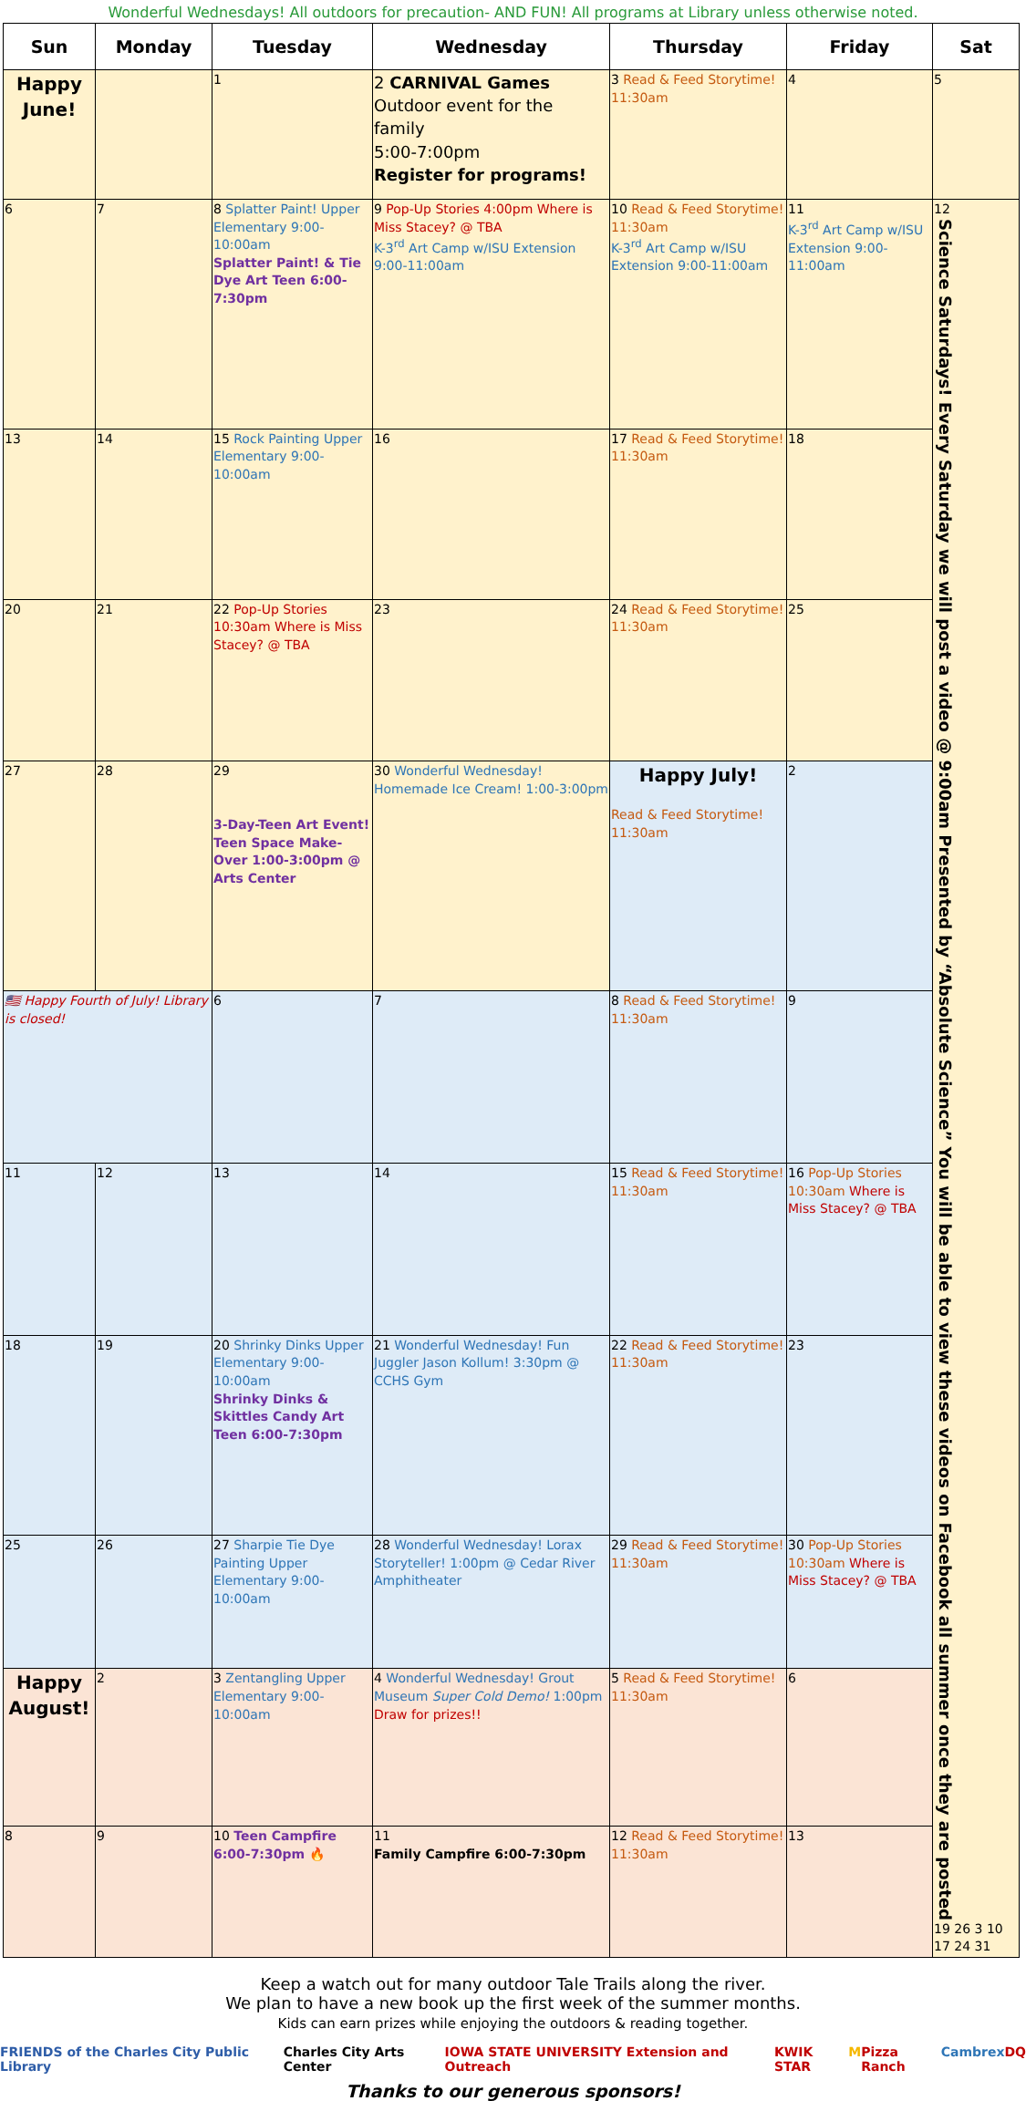Wonderful Wednesdays! All outdoors for precaution- AND FUN! All programs at Library unless otherwise noted.
| Sun | Monday | Tuesday | Wednesday | Thursday | Friday | Sat |
| --- | --- | --- | --- | --- | --- | --- |
| Happy June! | | 1 | 2 CARNIVAL Games Outdoor event for the family 5:00-7:00pm Register for programs! | 3 Read & Feed Storytime! 11:30am | 4 | 5 |
| 6 | 7 | 8 Splatter Paint! Upper Elementary 9:00-10:00am Splatter Paint! & Tie Dye Art Teen 6:00-7:30pm | 9 Pop-Up Stories 4:00pm Where is Miss Stacey? @ TBA K-3<sup>rd</sup> Art Camp w/ISU Extension 9:00-11:00am | 10 Read & Feed Storytime! 11:30am K-3<sup>rd</sup> Art Camp w/ISU Extension 9:00-11:00am | 11 K-3<sup>rd</sup> Art Camp w/ISU Extension 9:00-11:00am | 12 Science Saturdays! Every Saturday we will post a video @ 9:00am Presented by “Absolute Science” You will be able to view these videos on Facebook all summer once they are posted 19 26 3 10 17 24 31 |
| 13 | 14 | 15 Rock Painting Upper Elementary 9:00-10:00am | 16 | 17 Read & Feed Storytime! 11:30am | 18 | |
| 20 | 21 | 22 Pop-Up Stories 10:30am Where is Miss Stacey? @ TBA | 23 | 24 Read & Feed Storytime! 11:30am | 25 | |
| 27 | 28 | 29 3-Day-Teen Art Event! Teen Space Make-Over 1:00-3:00pm @ Arts Center | 30 Wonderful Wednesday! Homemade Ice Cream! 1:00-3:00pm | Happy July! Read & Feed Storytime! 11:30am | 2 | |
| 🇺🇸 Happy Fourth of July! Library is closed! | | 6 | 7 | 8 Read & Feed Storytime! 11:30am | 9 | |
| 11 | 12 | 13 | 14 | 15 Read & Feed Storytime! 11:30am | 16 Pop-Up Stories 10:30am Where is Miss Stacey? @ TBA | |
| 18 | 19 | 20 Shrinky Dinks Upper Elementary 9:00-10:00am Shrinky Dinks & Skittles Candy Art Teen 6:00-7:30pm | 21 Wonderful Wednesday! Fun Juggler Jason Kollum! 3:30pm @ CCHS Gym | 22 Read & Feed Storytime! 11:30am | 23 | |
| 25 | 26 | 27 Sharpie Tie Dye Painting Upper Elementary 9:00-10:00am | 28 Wonderful Wednesday! Lorax Storyteller! 1:00pm @ Cedar River Amphitheater | 29 Read & Feed Storytime! 11:30am | 30 Pop-Up Stories 10:30am Where is Miss Stacey? @ TBA | |
| Happy August! | 2 | 3 Zentangling Upper Elementary 9:00-10:00am | 4 Wonderful Wednesday! Grout Museum Super Cold Demo! 1:00pm Draw for prizes!! | 5 Read & Feed Storytime! 11:30am | 6 | |
| 8 | 9 | 10 Teen Campfire 6:00-7:30pm 🔥 | 11 Family Campfire 6:00-7:30pm | 12 Read & Feed Storytime! 11:30am | 13 | |
Keep a watch out for many outdoor Tale Trails along the river.
We plan to have a new book up the first week of the summer months.
Kids can earn prizes while enjoying the outdoors & reading together.
FRIENDS of the Charles City Public Library Charles City Arts Center IOWA STATE UNIVERSITY Extension and Outreach KWIK STAR M Pizza Ranch Cambrex DQ
Thanks to our generous sponsors!